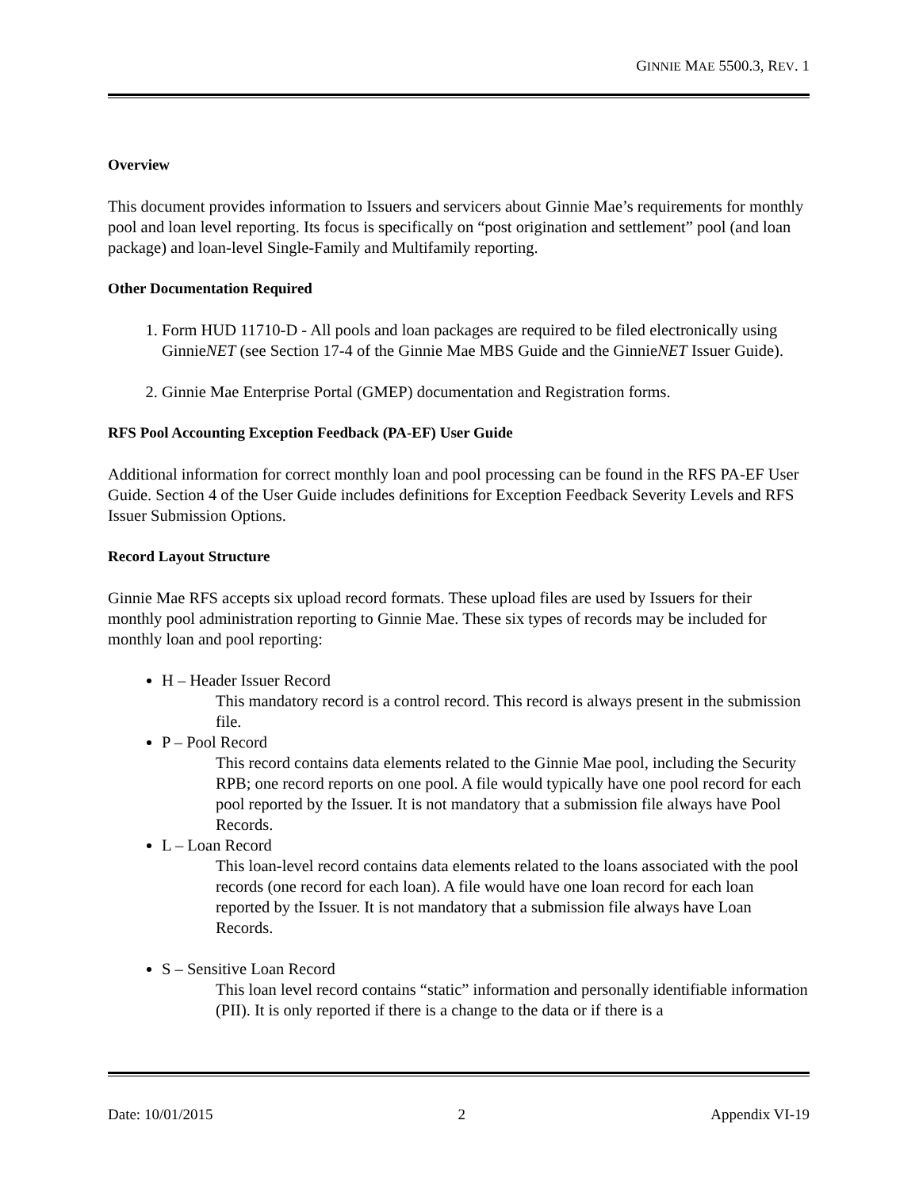GINNIE MAE 5500.3, REV. 1
Overview
This document provides information to Issuers and servicers about Ginnie Mae’s requirements for monthly pool and loan level reporting. Its focus is specifically on “post origination and settlement” pool (and loan package) and loan-level Single-Family and Multifamily reporting.
Other Documentation Required
1. Form HUD 11710-D - All pools and loan packages are required to be filed electronically using GinnieNET (see Section 17-4 of the Ginnie Mae MBS Guide and the GinnieNET Issuer Guide).
2. Ginnie Mae Enterprise Portal (GMEP) documentation and Registration forms.
RFS Pool Accounting Exception Feedback (PA-EF) User Guide
Additional information for correct monthly loan and pool processing can be found in the RFS PA-EF User Guide. Section 4 of the User Guide includes definitions for Exception Feedback Severity Levels and RFS Issuer Submission Options.
Record Layout Structure
Ginnie Mae RFS accepts six upload record formats. These upload files are used by Issuers for their monthly pool administration reporting to Ginnie Mae. These six types of records may be included for monthly loan and pool reporting:
H – Header Issuer Record
This mandatory record is a control record. This record is always present in the submission file.
P – Pool Record
This record contains data elements related to the Ginnie Mae pool, including the Security RPB; one record reports on one pool. A file would typically have one pool record for each pool reported by the Issuer. It is not mandatory that a submission file always have Pool Records.
L – Loan Record
This loan-level record contains data elements related to the loans associated with the pool records (one record for each loan). A file would have one loan record for each loan reported by the Issuer. It is not mandatory that a submission file always have Loan Records.
S – Sensitive Loan Record
This loan level record contains “static” information and personally identifiable information (PII). It is only reported if there is a change to the data or if there is a
Date: 10/01/2015 2 Appendix VI-19